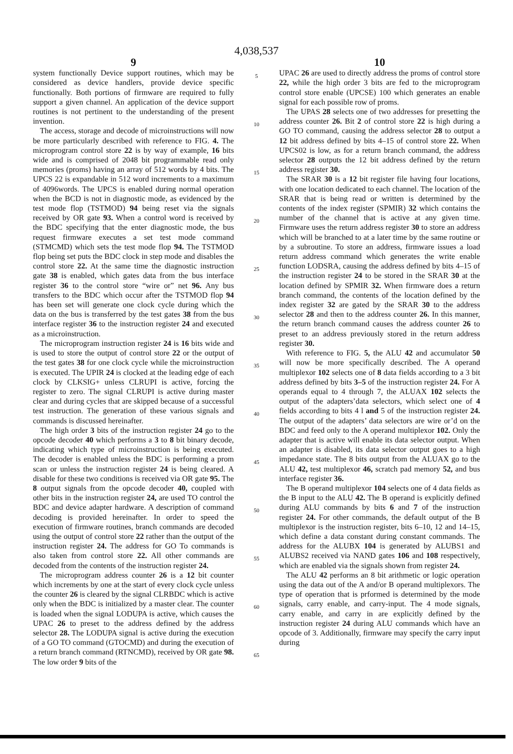4,038,537
9
system functionally Device support routines, which may be considered as device handlers, provide device specific functionally. Both portions of firmware are required to fully support a given channel. An application of the device support routines is not pertinent to the understanding of the present invention.
The access, storage and decode of microinstructions will now be more particularly described with reference to FIG. 4. The microprogram control store 22 is by way of example, 16 bits wide and is comprised of 2048 bit programmable read only memories (proms) having an array of 512 words by 4 bits. The UPCS 22 is expandable in 512 word increments to a maximum of 4096words. The UPCS is enabled during normal operation when the BCD is not in diagnostic mode, as evidenced by the test mode flop (TSTMOD) 94 being reset via the signals received by OR gate 93. When a control word is received by the BDC specifying that the enter diagnostic mode, the bus request firmware executes a set test mode command (STMCMD) which sets the test mode flop 94. The TSTMOD flop being set puts the BDC clock in step mode and disables the control store 22. At the same time the diagnostic instruction gate 38 is enabled, which gates data from the bus interface register 36 to the control store “wire or” net 96. Any bus transfers to the BDC which occur after the TSTMOD flop 94 has been set will generate one clock cycle during which the data on the bus is transferred by the test gates 38 from the bus interface register 36 to the instruction register 24 and executed as a microinstruction.
The microprogram instruction register 24 is 16 bits wide and is used to store the output of control store 22 or the output of the test gates 38 for one clock cycle while the microinstruction is executed. The UPIR 24 is clocked at the leading edge of each clock by CLKSIG+ unless CLRUPI is active, forcing the register to zero. The signal CLRUPI is active during master clear and during cycles that are skipped because of a successful test instruction. The generation of these various signals and commands is discussed hereinafter.
The high order 3 bits of the instruction register 24 go to the opcode decoder 40 which performs a 3 to 8 bit binary decode, indicating which type of microinstruction is being executed. The decoder is enabled unless the BDC is performing a prom scan or unless the instruction register 24 is being cleared. A disable for these two conditions is received via OR gate 95. The 8 output signals from the opcode decoder 40, coupled with other bits in the instruction register 24, are used TO control the BDC and device adapter hardware. A description of command decoding is provided hereinafter. In order to speed the execution of firmware routines, branch commands are decoded using the output of control store 22 rather than the output of the instruction register 24. The address for GO To commands is also taken from control store 22. All other commands are decoded from the contents of the instruction register 24.
The microprogram address counter 26 is a 12 bit counter which increments by one at the start of every clock cycle unless the counter 26 is cleared by the signal CLRBDC which is active only when the BDC is initialized by a master clear. The counter is loaded when the signal LODUPA is active, which causes the UPAC 26 to preset to the address defined by the address selector 28. The LODUPA signal is active during the execution of a GO TO command (GTOCMD) and during the execution of a return branch command (RTNCMD), received by OR gate 98. The low order 9 bits of the
5
10
15
20
25
30
35
40
45
50
55
60
65
10
UPAC 26 are used to directly address the proms of control store 22, while the high order 3 bits are fed to the microprogram control store enable (UPCSE) 100 which generates an enable signal for each possible row of proms.
The UPAS 28 selects one of two addresses for presetting the address counter 26. Bit 2 of control store 22 is high during a GO TO command, causing the address selector 28 to output a 12 bit address defined by bits 4–15 of control store 22. When UPCS02 is low, as for a return branch command, the address selector 28 outputs the 12 bit address defined by the return address register 30.
The SRAR 30 is a 12 bit register file having four locations, with one location dedicated to each channel. The location of the SRAR that is being read or written is determined by the contents of the index register (SPMIR) 32 which contains the number of the channel that is active at any given time. Firmware uses the return address register 30 to store an address which will be branched to at a later time by the same routine or by a subroutine. To store an address, firmware issues a load return address command which generates the write enable function LODSRA, causing the address defined by bits 4–15 of the instruction register 24 to be stored in the SRAR 30 at the location defined by SPMIR 32. When firmware does a return branch command, the contents of the location defined by the index register 32 are gated by the SRAR 30 to the address selector 28 and then to the address counter 26. In this manner, the return branch command causes the address counter 26 to preset to an address previously stored in the return address register 30.
With reference to FIG. 5, the ALU 42 and accumulator 50 will now be more specifically described. The A operand multiplexor 102 selects one of 8 data fields according to a 3 bit address defined by bits 3–5 of the instruction register 24. For A operands equal to 4 through 7, the ALUAX 102 selects the output of the adapters’data selectors, which select one of 4 fields according to bits 4 l and 5 of the instruction register 24. The output of the adapters’ data selectors are wire or’d on the BDC and feed only to the A operand multiplexor 102. Only the adapter that is active will enable its data selector output. When an adapter is disabled, its data selector output goes to a high impedance state. The 8 bits output from the ALUAX go to the ALU 42, test multiplexor 46, scratch pad memory 52, and bus interface register 36.
The B operand multiplexor 104 selects one of 4 data fields as the B input to the ALU 42. The B operand is explicitly defined during ALU commands by bits 6 and 7 of the instruction register 24. For other commands, the default output of the B multiplexor is the instruction register, bits 6–10, 12 and 14–15, which define a data constant during constant commands. The address for the ALUBX 104 is generated by ALUBS1 and ALUBS2 received via NAND gates 106 and 108 respectively, which are enabled via the signals shown from register 24.
The ALU 42 performs an 8 bit arithmetic or logic operation using the data out of the A and/or B operand multiplexors. The type of operation that is prformed is determined by the mode signals, carry enable, and carry-input. The 4 mode signals, carry enable, and carry in are explicitly defined by the instruction register 24 during ALU commands which have an opcode of 3. Additionally, firmware may specify the carry input during